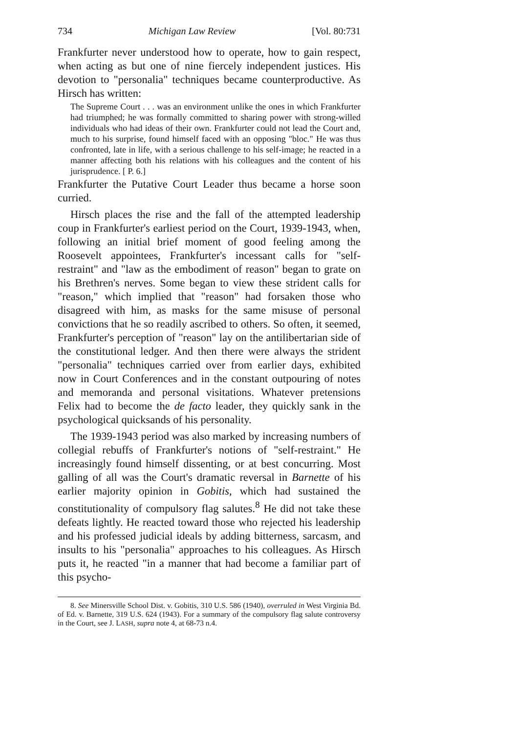734 Michigan Law Review [Vol. 80:731
Frankfurter never understood how to operate, how to gain respect, when acting as but one of nine fiercely independent justices. His devotion to "personalia" techniques became counterproductive. As Hirsch has written:
The Supreme Court . . . was an environment unlike the ones in which Frankfurter had triumphed; he was formally committed to sharing power with strong-willed individuals who had ideas of their own. Frankfurter could not lead the Court and, much to his surprise, found himself faced with an opposing "bloc." He was thus confronted, late in life, with a serious challenge to his self-image; he reacted in a manner affecting both his relations with his colleagues and the content of his jurisprudence. [ P. 6.]
Frankfurter the Putative Court Leader thus became a horse soon curried.
Hirsch places the rise and the fall of the attempted leadership coup in Frankfurter's earliest period on the Court, 1939-1943, when, following an initial brief moment of good feeling among the Roosevelt appointees, Frankfurter's incessant calls for "self-restraint" and "law as the embodiment of reason" began to grate on his Brethren's nerves. Some began to view these strident calls for "reason," which implied that "reason" had forsaken those who disagreed with him, as masks for the same misuse of personal convictions that he so readily ascribed to others. So often, it seemed, Frankfurter's perception of "reason" lay on the antilibertarian side of the constitutional ledger. And then there were always the strident "personalia" techniques carried over from earlier days, exhibited now in Court Conferences and in the constant outpouring of notes and memoranda and personal visitations. Whatever pretensions Felix had to become the de facto leader, they quickly sank in the psychological quicksands of his personality.
The 1939-1943 period was also marked by increasing numbers of collegial rebuffs of Frankfurter's notions of "self-restraint." He increasingly found himself dissenting, or at best concurring. Most galling of all was the Court's dramatic reversal in Barnette of his earlier majority opinion in Gobitis, which had sustained the constitutionality of compulsory flag salutes.<sup>8</sup> He did not take these defeats lightly. He reacted toward those who rejected his leadership and his professed judicial ideals by adding bitterness, sarcasm, and insults to his "personalia" approaches to his colleagues. As Hirsch puts it, he reacted "in a manner that had become a familiar part of this psycho-
8. See Minersville School Dist. v. Gobitis, 310 U.S. 586 (1940), overruled in West Virginia Bd. of Ed. v. Barnette, 319 U.S. 624 (1943). For a summary of the compulsory flag salute controversy in the Court, see J. LASH, supra note 4, at 68-73 n.4.